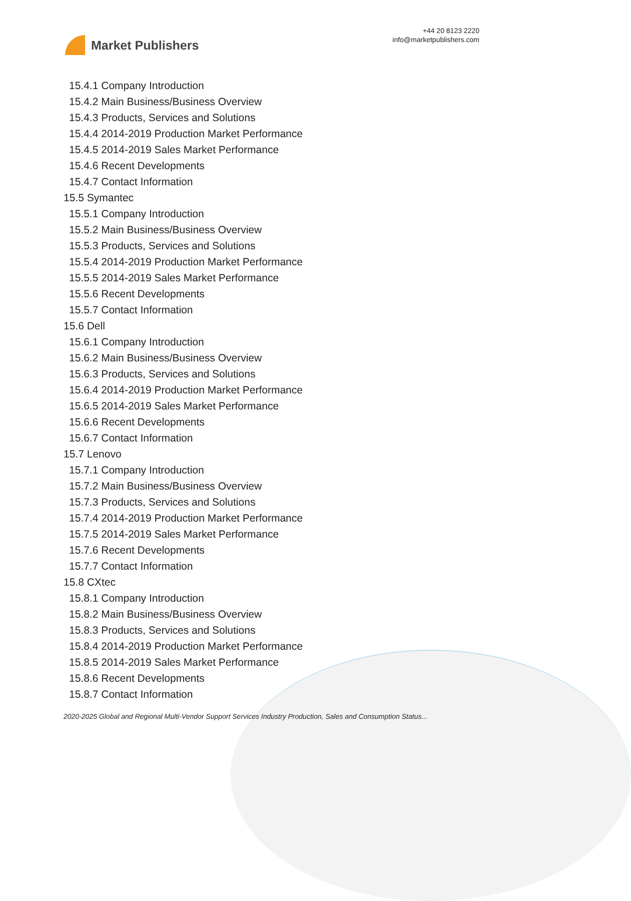Market Publishers
+44 20 8123 2220
info@marketpublishers.com
15.4.1 Company Introduction
15.4.2 Main Business/Business Overview
15.4.3 Products, Services and Solutions
15.4.4 2014-2019 Production Market Performance
15.4.5 2014-2019 Sales Market Performance
15.4.6 Recent Developments
15.4.7 Contact Information
15.5 Symantec
15.5.1 Company Introduction
15.5.2 Main Business/Business Overview
15.5.3 Products, Services and Solutions
15.5.4 2014-2019 Production Market Performance
15.5.5 2014-2019 Sales Market Performance
15.5.6 Recent Developments
15.5.7 Contact Information
15.6 Dell
15.6.1 Company Introduction
15.6.2 Main Business/Business Overview
15.6.3 Products, Services and Solutions
15.6.4 2014-2019 Production Market Performance
15.6.5 2014-2019 Sales Market Performance
15.6.6 Recent Developments
15.6.7 Contact Information
15.7 Lenovo
15.7.1 Company Introduction
15.7.2 Main Business/Business Overview
15.7.3 Products, Services and Solutions
15.7.4 2014-2019 Production Market Performance
15.7.5 2014-2019 Sales Market Performance
15.7.6 Recent Developments
15.7.7 Contact Information
15.8 CXtec
15.8.1 Company Introduction
15.8.2 Main Business/Business Overview
15.8.3 Products, Services and Solutions
15.8.4 2014-2019 Production Market Performance
15.8.5 2014-2019 Sales Market Performance
15.8.6 Recent Developments
15.8.7 Contact Information
2020-2025 Global and Regional Multi-Vendor Support Services Industry Production, Sales and Consumption Status...